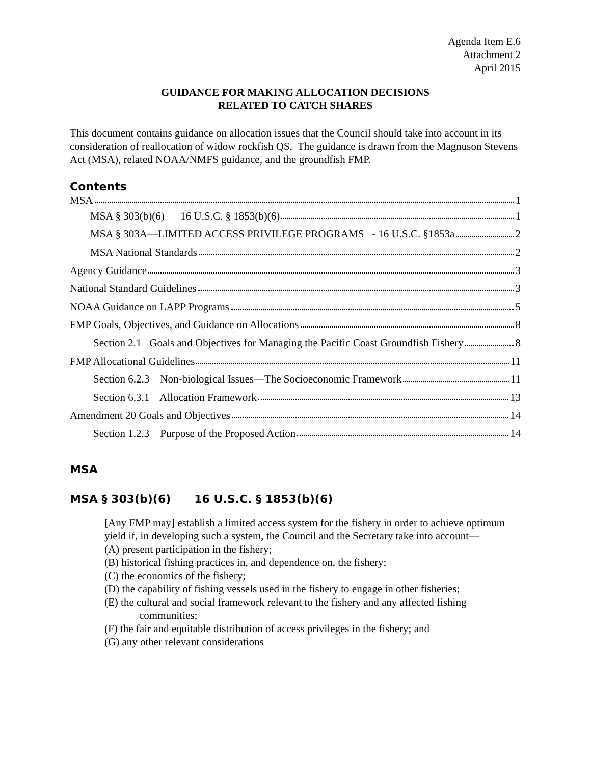Agenda Item E.6
Attachment 2
April 2015
GUIDANCE FOR MAKING ALLOCATION DECISIONS
RELATED TO CATCH SHARES
This document contains guidance on allocation issues that the Council should take into account in its consideration of reallocation of widow rockfish QS. The guidance is drawn from the Magnuson Stevens Act (MSA), related NOAA/NMFS guidance, and the groundfish FMP.
Contents
MSA 1
MSA § 303(b)(6) 16 U.S.C. § 1853(b)(6) 1
MSA § 303A—LIMITED ACCESS PRIVILEGE PROGRAMS - 16 U.S.C. §1853a 2
MSA National Standards 2
Agency Guidance 3
National Standard Guidelines 3
NOAA Guidance on LAPP Programs 5
FMP Goals, Objectives, and Guidance on Allocations 8
Section 2.1 Goals and Objectives for Managing the Pacific Coast Groundfish Fishery 8
FMP Allocational Guidelines 11
Section 6.2.3 Non-biological Issues—The Socioeconomic Framework 11
Section 6.3.1 Allocation Framework 13
Amendment 20 Goals and Objectives 14
Section 1.2.3 Purpose of the Proposed Action 14
MSA
MSA § 303(b)(6) 16 U.S.C. § 1853(b)(6)
[Any FMP may] establish a limited access system for the fishery in order to achieve optimum yield if, in developing such a system, the Council and the Secretary take into account—
(A) present participation in the fishery;
(B) historical fishing practices in, and dependence on, the fishery;
(C) the economics of the fishery;
(D) the capability of fishing vessels used in the fishery to engage in other fisheries;
(E) the cultural and social framework relevant to the fishery and any affected fishing communities;
(F) the fair and equitable distribution of access privileges in the fishery; and
(G) any other relevant considerations